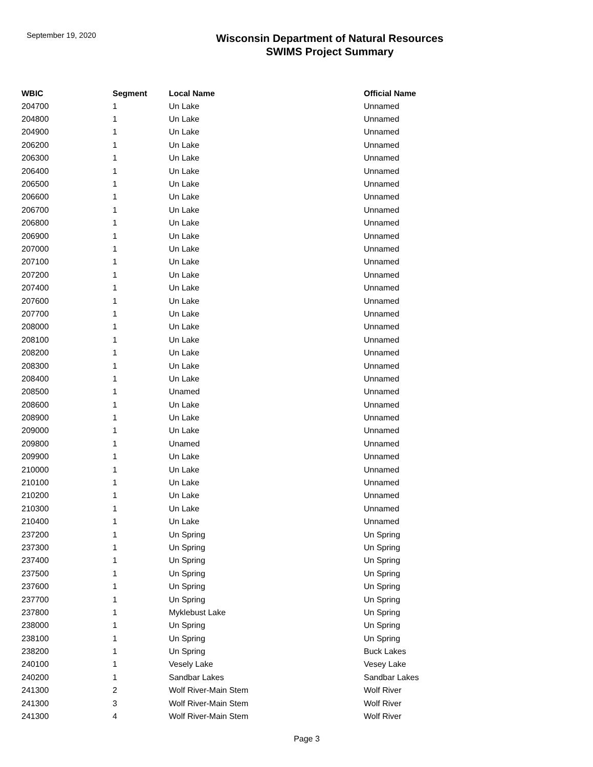September 19, 2020
Wisconsin Department of Natural Resources
SWIMS Project Summary
| WBIC | Segment | Local Name | Official Name |
| --- | --- | --- | --- |
| 204700 | 1 | Un Lake | Unnamed |
| 204800 | 1 | Un Lake | Unnamed |
| 204900 | 1 | Un Lake | Unnamed |
| 206200 | 1 | Un Lake | Unnamed |
| 206300 | 1 | Un Lake | Unnamed |
| 206400 | 1 | Un Lake | Unnamed |
| 206500 | 1 | Un Lake | Unnamed |
| 206600 | 1 | Un Lake | Unnamed |
| 206700 | 1 | Un Lake | Unnamed |
| 206800 | 1 | Un Lake | Unnamed |
| 206900 | 1 | Un Lake | Unnamed |
| 207000 | 1 | Un Lake | Unnamed |
| 207100 | 1 | Un Lake | Unnamed |
| 207200 | 1 | Un Lake | Unnamed |
| 207400 | 1 | Un Lake | Unnamed |
| 207600 | 1 | Un Lake | Unnamed |
| 207700 | 1 | Un Lake | Unnamed |
| 208000 | 1 | Un Lake | Unnamed |
| 208100 | 1 | Un Lake | Unnamed |
| 208200 | 1 | Un Lake | Unnamed |
| 208300 | 1 | Un Lake | Unnamed |
| 208400 | 1 | Un Lake | Unnamed |
| 208500 | 1 | Unamed | Unnamed |
| 208600 | 1 | Un Lake | Unnamed |
| 208900 | 1 | Un Lake | Unnamed |
| 209000 | 1 | Un Lake | Unnamed |
| 209800 | 1 | Unamed | Unnamed |
| 209900 | 1 | Un Lake | Unnamed |
| 210000 | 1 | Un Lake | Unnamed |
| 210100 | 1 | Un Lake | Unnamed |
| 210200 | 1 | Un Lake | Unnamed |
| 210300 | 1 | Un Lake | Unnamed |
| 210400 | 1 | Un Lake | Unnamed |
| 237200 | 1 | Un Spring | Un Spring |
| 237300 | 1 | Un Spring | Un Spring |
| 237400 | 1 | Un Spring | Un Spring |
| 237500 | 1 | Un Spring | Un Spring |
| 237600 | 1 | Un Spring | Un Spring |
| 237700 | 1 | Un Spring | Un Spring |
| 237800 | 1 | Myklebust Lake | Un Spring |
| 238000 | 1 | Un Spring | Un Spring |
| 238100 | 1 | Un Spring | Un Spring |
| 238200 | 1 | Un Spring | Buck Lakes |
| 240100 | 1 | Vesely Lake | Vesey Lake |
| 240200 | 1 | Sandbar Lakes | Sandbar Lakes |
| 241300 | 2 | Wolf River-Main Stem | Wolf River |
| 241300 | 3 | Wolf River-Main Stem | Wolf River |
| 241300 | 4 | Wolf River-Main Stem | Wolf River |
Page 3